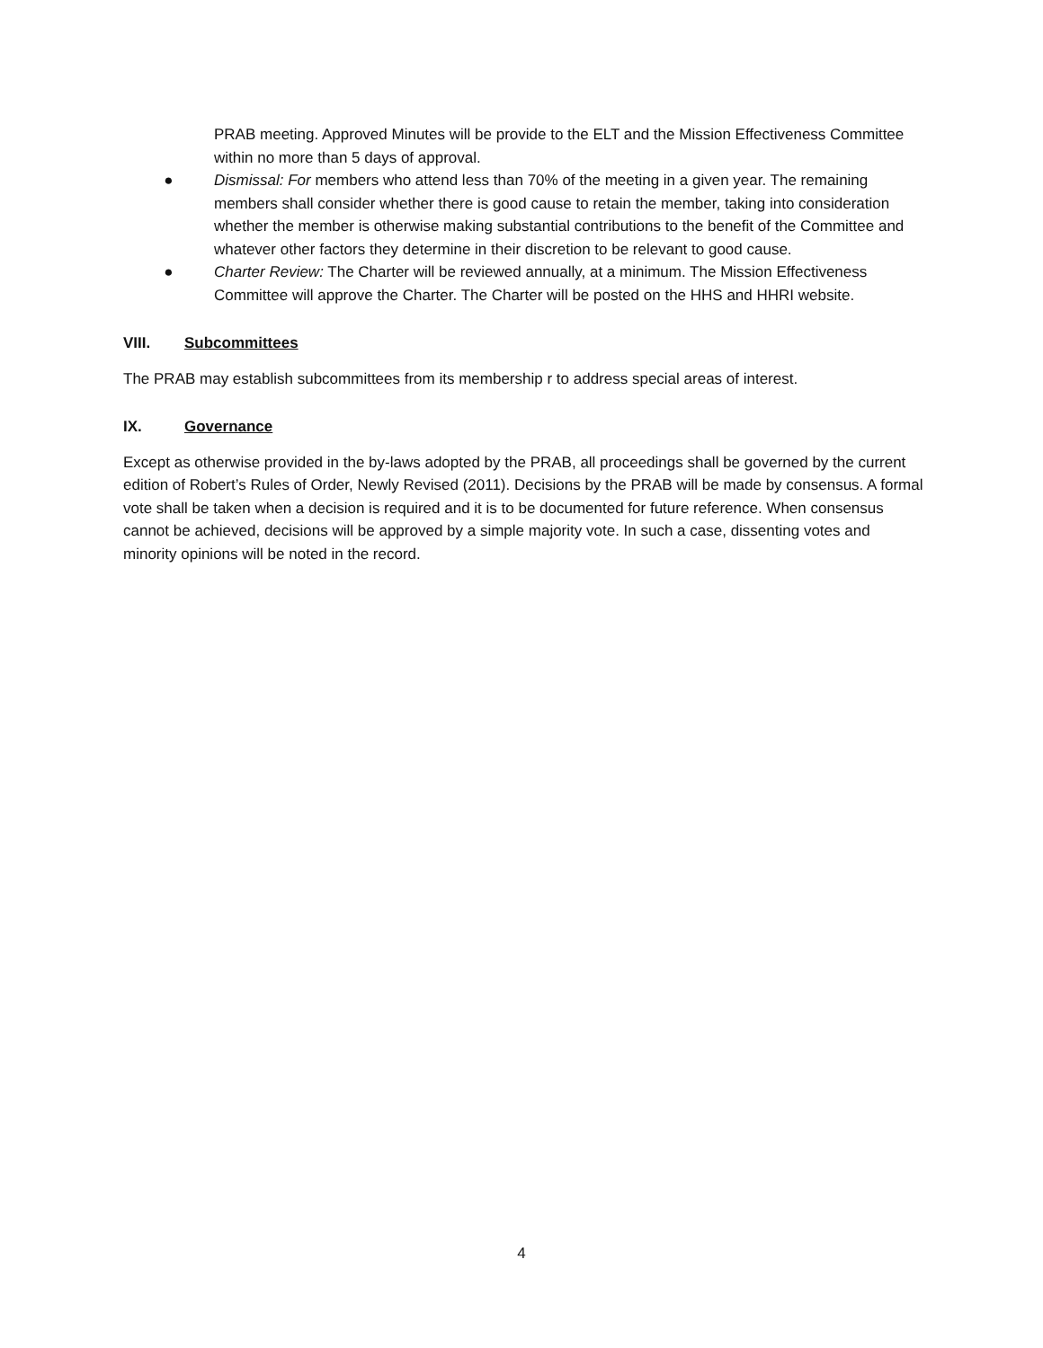PRAB meeting. Approved Minutes will be provide to the ELT and the Mission Effectiveness Committee within no more than 5 days of approval.
● Dismissal: For members who attend less than 70% of the meeting in a given year. The remaining members shall consider whether there is good cause to retain the member, taking into consideration whether the member is otherwise making substantial contributions to the benefit of the Committee and whatever other factors they determine in their discretion to be relevant to good cause.
● Charter Review: The Charter will be reviewed annually, at a minimum. The Mission Effectiveness Committee will approve the Charter. The Charter will be posted on the HHS and HHRI website.
VIII. Subcommittees
The PRAB may establish subcommittees from its membership r to address special areas of interest.
IX. Governance
Except as otherwise provided in the by-laws adopted by the PRAB, all proceedings shall be governed by the current edition of Robert’s Rules of Order, Newly Revised (2011). Decisions by the PRAB will be made by consensus. A formal vote shall be taken when a decision is required and it is to be documented for future reference. When consensus cannot be achieved, decisions will be approved by a simple majority vote. In such a case, dissenting votes and minority opinions will be noted in the record.
4